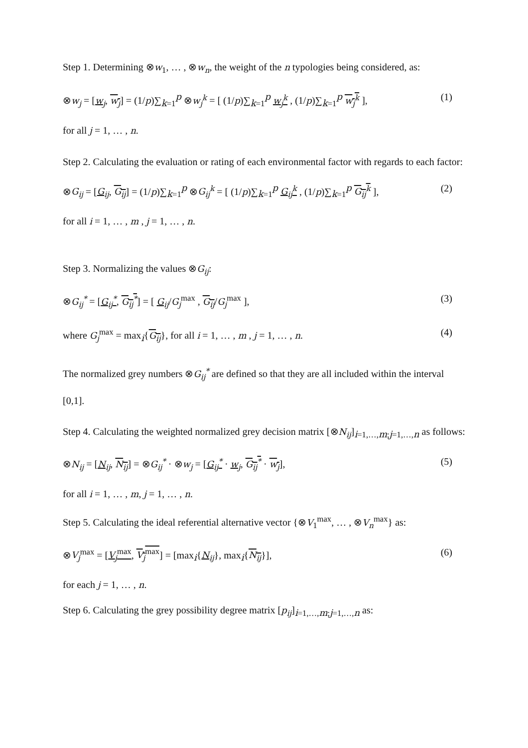Step 1. Determining ⊗w<sub>1</sub>, … , ⊗w<sub>n</sub>, the weight of the n typologies being considered, as:
⊗w<sub>j</sub> = [w<sub>j</sub>, w<sub>j</sub>] = (1/p)∑<sub>k=1</sub><sup>p</sup> ⊗w<sub>j</sub><sup>k</sup> = [ (1/p)∑<sub>k=1</sub><sup>p</sup> w<sub>j</sub><sup>k</sup> , (1/p)∑<sub>k=1</sub><sup>p</sup> w<sub>j</sub><sup>k</sup> ], (1)
for all j = 1, … , n.
Step 2. Calculating the evaluation or rating of each environmental factor with regards to each factor:
⊗G<sub>ij</sub> = [G<sub>ij</sub>, G<sub>ij</sub>] = (1/p)∑<sub>k=1</sub><sup>p</sup> ⊗G<sub>ij</sub><sup>k</sup> = [ (1/p)∑<sub>k=1</sub><sup>p</sup> G<sub>ij</sub><sup>k</sup> , (1/p)∑<sub>k=1</sub><sup>p</sup> G<sub>ij</sub><sup>k</sup> ], (2)
for all i = 1, … , m , j = 1, … , n.
Step 3. Normalizing the values ⊗G<sub>ij</sub>:
⊗G<sub>ij</sub><sup>*</sup> = [G<sub>ij</sub><sup>*</sup>, G<sub>ij</sub><sup>*</sup>] = [ G<sub>ij</sub>/G<sub>j</sub><sup>max</sup> , G<sub>ij</sub>/G<sub>j</sub><sup>max</sup> ], (3)
where G<sub>j</sub><sup>max</sup> = max<sub>i</sub>{G<sub>ij</sub>}, for all i = 1, … , m , j = 1, … , n. (4)
The normalized grey numbers ⊗G<sub>ij</sub><sup>*</sup> are defined so that they are all included within the interval [0,1].
Step 4. Calculating the weighted normalized grey decision matrix [⊗N<sub>ij</sub>]<sub>i=1,…,m;j=1,…,n</sub> as follows:
⊗N<sub>ij</sub> = [N<sub>ij</sub>, N<sub>ij</sub>] = ⊗G<sub>ij</sub><sup>*</sup> · ⊗w<sub>j</sub> = [G<sub>ij</sub><sup>*</sup> · w<sub>j</sub>, G<sub>ij</sub><sup>*</sup> · w<sub>j</sub>], (5)
for all i = 1, … , m, j = 1, … , n.
Step 5. Calculating the ideal referential alternative vector {⊗V<sub>1</sub><sup>max</sup>, … , ⊗V<sub>n</sub><sup>max</sup>} as:
⊗V<sub>j</sub><sup>max</sup> = [V<sub>j</sub><sup>max</sup>, V<sub>j</sub><sup>max</sup>] = [max<sub>i</sub>{N<sub>ij</sub>}, max<sub>i</sub>{N<sub>ij</sub>}], (6)
for each j = 1, … , n.
Step 6. Calculating the grey possibility degree matrix [p<sub>ij</sub>]<sub>i=1,…,m;j=1,…,n</sub> as: